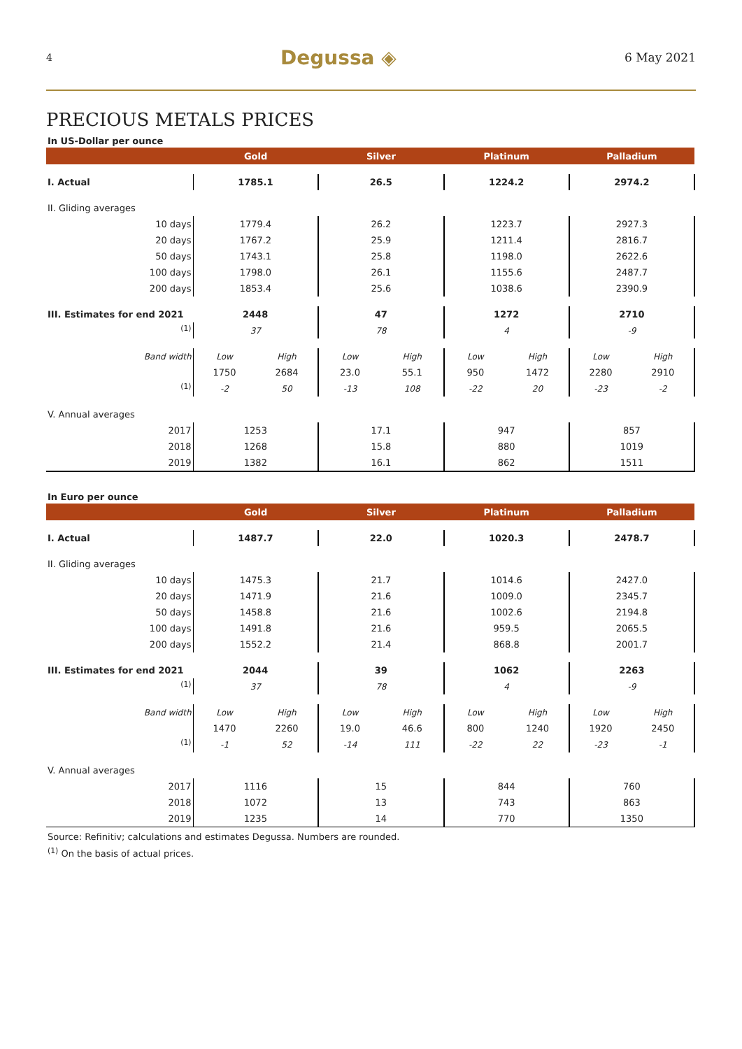4 Degussa ◈ 6 May 2021
PRECIOUS METALS PRICES
In US-Dollar per ounce
| | Gold | | Silver | | Platinum | | Palladium | |
| --- | --- | --- | --- | --- | --- | --- | --- | --- |
| I. Actual | 1785.1 | | 26.5 | | 1224.2 | | 2974.2 | |
| II. Gliding averages | | | | | | | | |
| 10 days | 1779.4 | | 26.2 | | 1223.7 | | 2927.3 | |
| 20 days | 1767.2 | | 25.9 | | 1211.4 | | 2816.7 | |
| 50 days | 1743.1 | | 25.8 | | 1198.0 | | 2622.6 | |
| 100 days | 1798.0 | | 26.1 | | 1155.6 | | 2487.7 | |
| 200 days | 1853.4 | | 25.6 | | 1038.6 | | 2390.9 | |
| III. Estimates for end 2021 | 2448 | | 47 | | 1272 | | 2710 | |
| <sup>(1)</sup> | 37 | | 78 | | 4 | | -9 | |
| Band width | Low | High | Low | High | Low | High | Low | High |
| | 1750 | 2684 | 23.0 | 55.1 | 950 | 1472 | 2280 | 2910 |
| <sup>(1)</sup> | -2 | 50 | -13 | 108 | -22 | 20 | -23 | -2 |
| V. Annual averages | | | | | | | | |
| 2017 | 1253 | | 17.1 | | 947 | | 857 | |
| 2018 | 1268 | | 15.8 | | 880 | | 1019 | |
| 2019 | 1382 | | 16.1 | | 862 | | 1511 | |
In Euro per ounce
| | Gold | | Silver | | Platinum | | Palladium | |
| --- | --- | --- | --- | --- | --- | --- | --- | --- |
| I. Actual | 1487.7 | | 22.0 | | 1020.3 | | 2478.7 | |
| II. Gliding averages | | | | | | | | |
| 10 days | 1475.3 | | 21.7 | | 1014.6 | | 2427.0 | |
| 20 days | 1471.9 | | 21.6 | | 1009.0 | | 2345.7 | |
| 50 days | 1458.8 | | 21.6 | | 1002.6 | | 2194.8 | |
| 100 days | 1491.8 | | 21.6 | | 959.5 | | 2065.5 | |
| 200 days | 1552.2 | | 21.4 | | 868.8 | | 2001.7 | |
| III. Estimates for end 2021 | 2044 | | 39 | | 1062 | | 2263 | |
| <sup>(1)</sup> | 37 | | 78 | | 4 | | -9 | |
| Band width | Low | High | Low | High | Low | High | Low | High |
| | 1470 | 2260 | 19.0 | 46.6 | 800 | 1240 | 1920 | 2450 |
| <sup>(1)</sup> | -1 | 52 | -14 | 111 | -22 | 22 | -23 | -1 |
| V. Annual averages | | | | | | | | |
| 2017 | 1116 | | 15 | | 844 | | 760 | |
| 2018 | 1072 | | 13 | | 743 | | 863 | |
| 2019 | 1235 | | 14 | | 770 | | 1350 | |
Source: Refinitiv; calculations and estimates Degussa. Numbers are rounded.
<sup>(1)</sup> On the basis of actual prices.